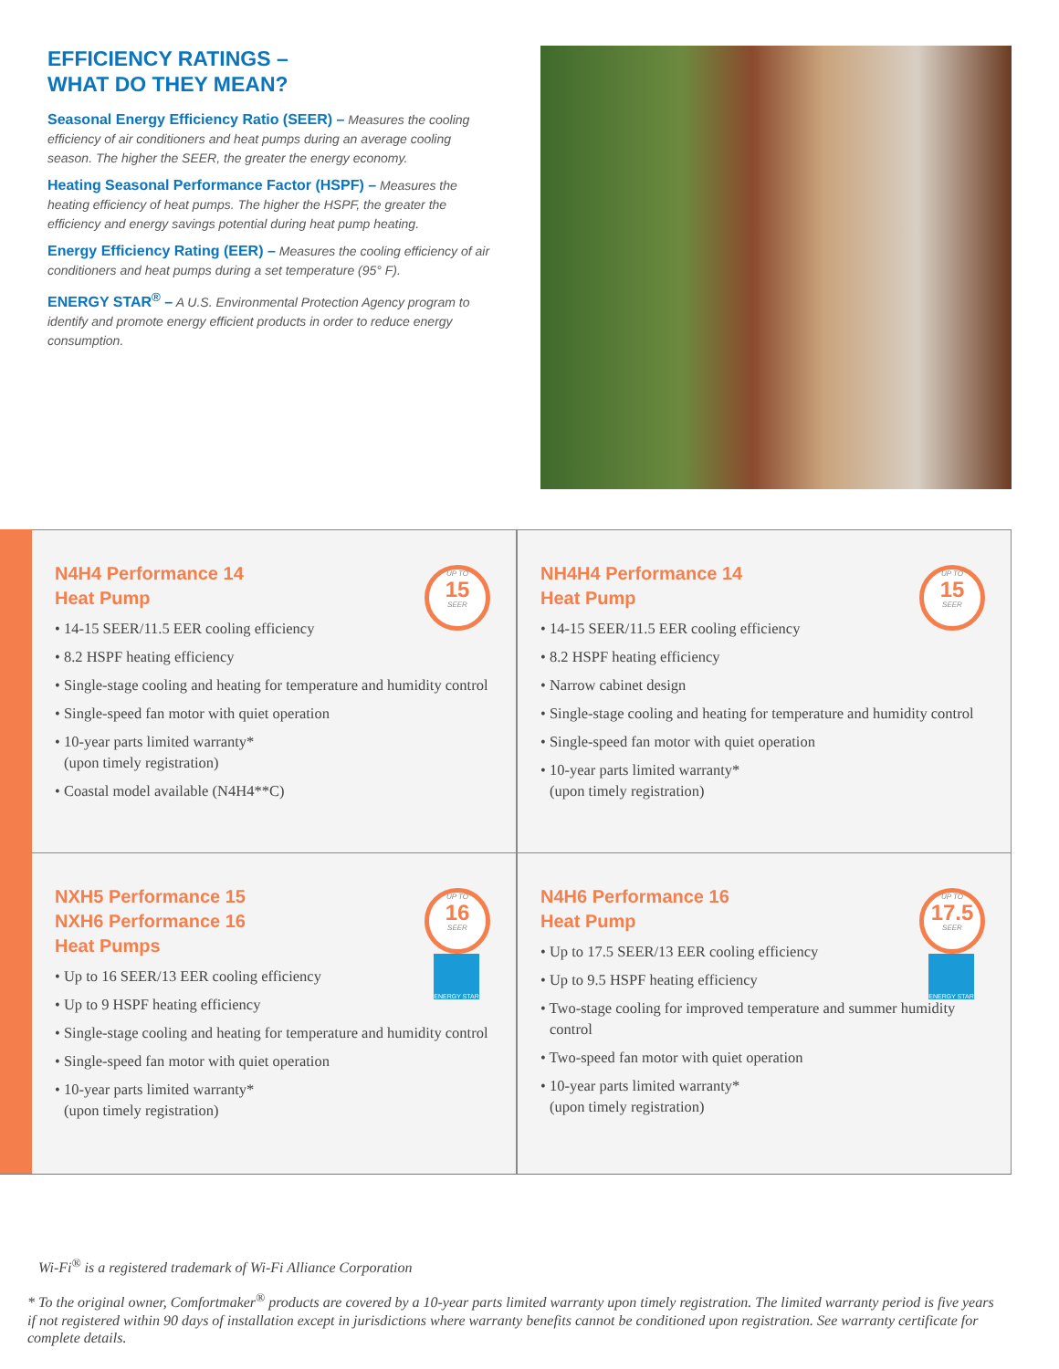EFFICIENCY RATINGS –
WHAT DO THEY MEAN?
Seasonal Energy Efficiency Ratio (SEER) – Measures the cooling efficiency of air conditioners and heat pumps during an average cooling season. The higher the SEER, the greater the energy economy.
Heating Seasonal Performance Factor (HSPF) – Measures the heating efficiency of heat pumps. The higher the HSPF, the greater the efficiency and energy savings potential during heat pump heating.
Energy Efficiency Rating (EER) – Measures the cooling efficiency of air conditioners and heat pumps during a set temperature (95° F).
ENERGY STAR<sup>®</sup> – A U.S. Environmental Protection Agency program to identify and promote energy efficient products in order to reduce energy consumption.
UP TO
15
SEER
N4H4 Performance 14
Heat Pump
• 14-15 SEER/11.5 EER cooling efficiency
• 8.2 HSPF heating efficiency
• Single-stage cooling and heating for temperature and humidity control
• Single-speed fan motor with quiet operation
• 10-year parts limited warranty*
(upon timely registration)
• Coastal model available (N4H4**C)
UP TO
15
SEER
NH4H4 Performance 14
Heat Pump
• 14-15 SEER/11.5 EER cooling efficiency
• 8.2 HSPF heating efficiency
• Narrow cabinet design
• Single-stage cooling and heating for temperature and humidity control
• Single-speed fan motor with quiet operation
• 10-year parts limited warranty*
(upon timely registration)
UP TO
16
SEER
ENERGY STAR
NXH5 Performance 15
NXH6 Performance 16
Heat Pumps
• Up to 16 SEER/13 EER cooling efficiency
• Up to 9 HSPF heating efficiency
• Single-stage cooling and heating for temperature and humidity control
• Single-speed fan motor with quiet operation
• 10-year parts limited warranty*
(upon timely registration)
UP TO
17.5
SEER
ENERGY STAR
N4H6 Performance 16
Heat Pump
• Up to 17.5 SEER/13 EER cooling efficiency
• Up to 9.5 HSPF heating efficiency
• Two-stage cooling for improved temperature and summer humidity control
• Two-speed fan motor with quiet operation
• 10-year parts limited warranty*
(upon timely registration)
Wi-Fi<sup>®</sup> is a registered trademark of Wi-Fi Alliance Corporation
* To the original owner, Comfortmaker<sup>®</sup> products are covered by a 10-year parts limited warranty upon timely registration. The limited warranty period is five years if not registered within 90 days of installation except in jurisdictions where warranty benefits cannot be conditioned upon registration. See warranty certificate for complete details.